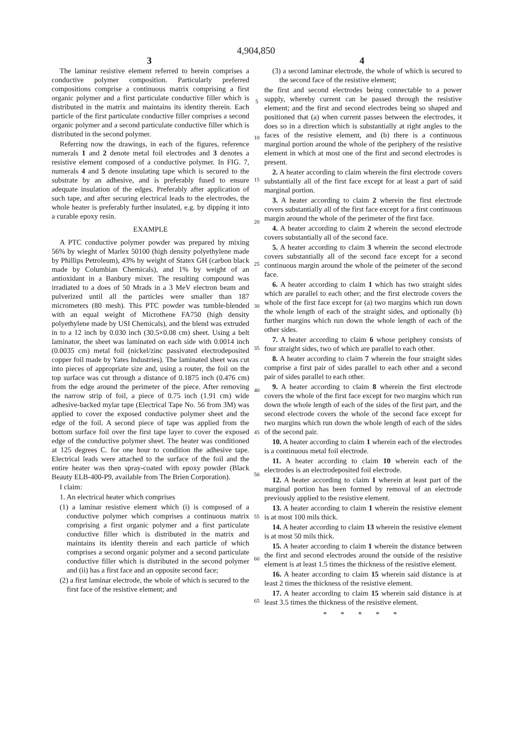4,904,850
3
The laminar resistive element referred to herein comprises a conductive polymer composition. Particularly preferred compositions comprise a continuous matrix comprising a first organic polymer and a first particulate conductive filler which is distributed in the matrix and maintains its identity therein. Each particle of the first particulate conductive filler comprises a second organic polymer and a second particulate conductive filler which is distributed in the second polymer.
Referring now the drawings, in each of the figures, reference numerals 1 and 2 denote metal foil electrodes and 3 denotes a resistive element composed of a conductive polymer. In FIG. 7, numerals 4 and 5 denote insulating tape which is secured to the substrate by an adhesive, and is preferably fused to ensure adequate insulation of the edges. Preferably after application of such tape, and after securing electrical leads to the electrodes, the whole heater is preferably further insulated, e.g. by dipping it into a curable epoxy resin.
EXAMPLE
A PTC conductive polymer powder was prepared by mixing 56% by wieght of Marlex 50100 (high density polyethylene made by Phillips Petroleum), 43% by weight of Statex GH (carbon black made by Columbian Chemicals), and 1% by weight of an antioxidant in a Banbury mixer. The resulting compound was irradiated to a does of 50 Mrads in a 3 MeV electron beam and pulverized until all the particles were smaller than 187 micrometers (80 mesh). This PTC powder was tumble-blended with an equal weight of Microthene FA750 (high density polyethylene made by USI Chemicals), and the blend was extruded in to a 12 inch by 0.030 inch (30.5×0.08 cm) sheet. Using a belt laminator, the sheet was laminated on each side with 0.0014 inch (0.0035 cm) metal foil (nickel/zinc passivated electrodeposited copper foil made by Yates Industries). The laminated sheet was cut into pieces of appropriate size and, using a router, the foil on the top surface was cut through a distance of 0.1875 inch (0.476 cm) from the edge around the perimeter of the piece. After removing the narrow strip of foil, a piece of 0.75 inch (1.91 cm) wide adhesive-backed mylar tape (Electrical Tape No. 56 from 3M) was applied to cover the exposed conductive polymer sheet and the edge of the foil. A second piece of tape was applied from the bottom surface foil over the first tape layer to cover the exposed edge of the conductive polymer sheet. The heater was conditioned at 125 degrees C. for one hour to condition the adhesive tape. Electrical leads were attached to the surface of the foil and the entire heater was then spray-coated with epoxy powder (Black Beauty ELB-400-P9, available from The Brien Corporation).
I claim:
1. An electrical heater which comprises
(1) a laminar resistive element which (i) is composed of a conductive polymer which comprises a continuous matrix comprising a first organic polymer and a first particulate conductive filler which is distributed in the matrix and maintains its identity therein and each particle of which comprises a second organic polymer and a second particulate conductive filler which is distributed in the second polymer and (ii) has a first face and an opposite second face;
(2) a first laminar electrode, the whole of which is secured to the first face of the resistive element; and
5
10
15
20
25
30
35
40
45
50
55
60
65
4
(3) a second laminar electrode, the whole of which is secured to the second face of the resistive element;
the first and second electrodes being connectable to a power supply, whereby current can be passed through the resistive element; and the first and second electrodes being so shaped and positioned that (a) when current passes between the electrodes, it does so in a direction which is substantially at right angles to the faces of the resistive element, and (b) there is a continuous marginal portion around the whole of the periphery of the resistive element in which at most one of the first and second electrodes is present.
2. A heater according to claim wherein the first electrode covers substantially all of the first face except for at least a part of said marginal portion.
3. A heater according to claim 2 wherein the first electrode covers substantially all of the first face except for a first continuous margin around the whole of the perimeter of the first face.
4. A heater according to claim 2 wherein the second electrode covers substantially all of the second face.
5. A heater according to claim 3 wherein the second electrode covers substantially all of the second face except for a second continuous margin around the whole of the peimeter of the second face.
6. A heater according to claim 1 which has two straight sides which are parallel to each other; and the first electrode covers the whole of the first face except for (a) two margins which run down the whole length of each of the straight sides, and optionally (b) further margins which run down the whole length of each of the other sides.
7. A heater according to claim 6 whose periphery consists of four straight sides, two of which are parallel to each other.
8. A heater according to claim 7 wherein the four straight sides comprise a first pair of sides parallel to each other and a second pair of sides parallel to each other.
9. A heater according to claim 8 wherein the first electrode covers the whole of the first face except for two margins which run down the whole length of each of the sides of the first part, and the second electrode covers the whole of the second face except for two margins which run down the whole length of each of the sides of the second pair.
10. A heater according to claim 1 wherein each of the electrodes is a continuous metal foil electrode.
11. A heater according to claim 10 wherein each of the electrodes is an electrodeposited foil electrode.
12. A heater according to claim 1 wherein at least part of the marginal portion has been formed by removal of an electrode previously applied to the resistive element.
13. A heater according to claim 1 wherein the resistive element is at most 100 mils thick.
14. A heater according to claim 13 wherein the resistive element is at most 50 mils thick.
15. A heater according to claim 1 wherein the distance between the first and second electrodes around the outside of the resistive element is at least 1.5 times the thickness of the resistive element.
16. A heater according to claim 15 wherein said distance is at least 2 times the thickness of the resistive element.
17. A heater according to claim 15 wherein said distance is at least 3.5 times the thickness of the resistive element.
* * * * *